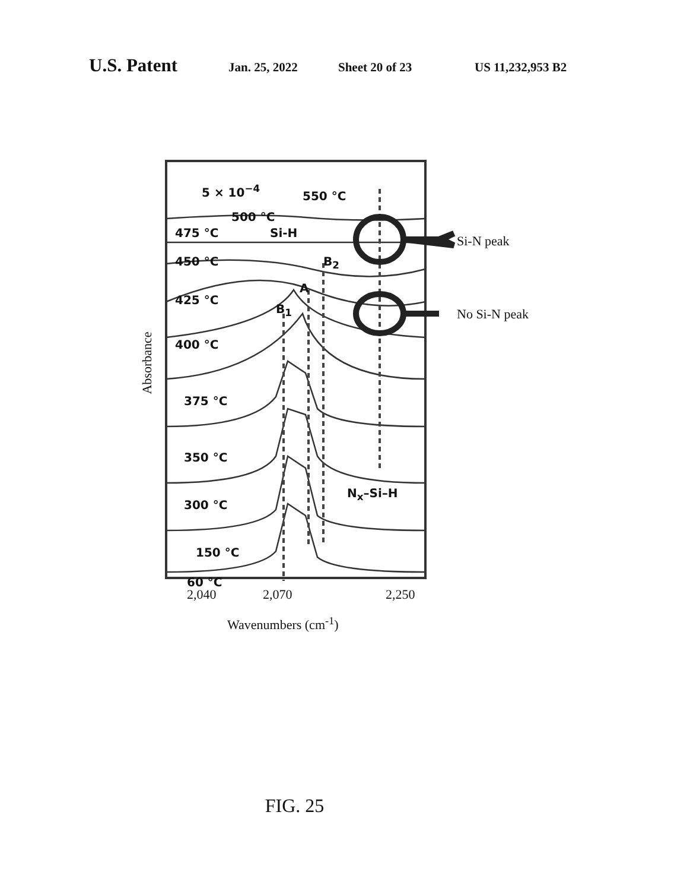U.S. Patent Jan. 25, 2022 Sheet 20 of 23 US 11,232,953 B2
5 × 10<sup>−4</sup> 550 °C
500 °C
475 °C Si-H
450 °C B<sub>2</sub>
A
425 °C
B<sub>1</sub>
400 °C
375 °C
350 °C
N<sub>x</sub>–Si–H
300 °C
150 °C
60 °C
Si-N peak
No Si-N peak
Absorbance
2,040 2,070 2,250
Wavenumbers (cm<sup>-1</sup>)
FIG. 25